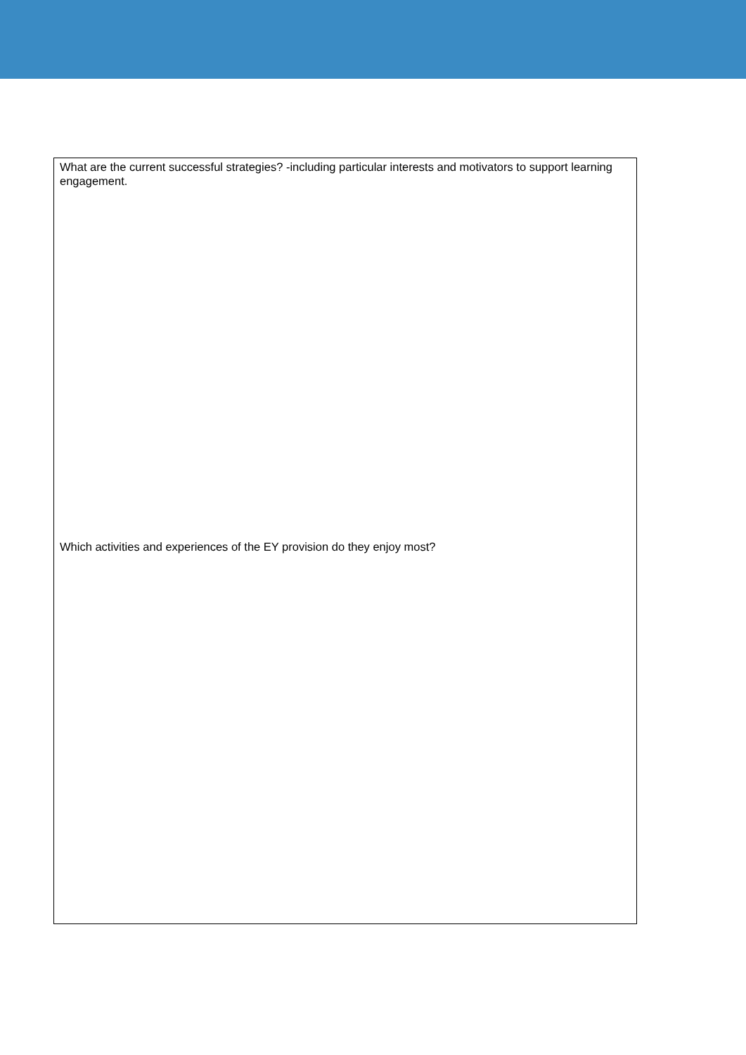What are the current successful strategies? -including particular interests and motivators to support learning engagement.
Which activities and experiences of the EY provision do they enjoy most?